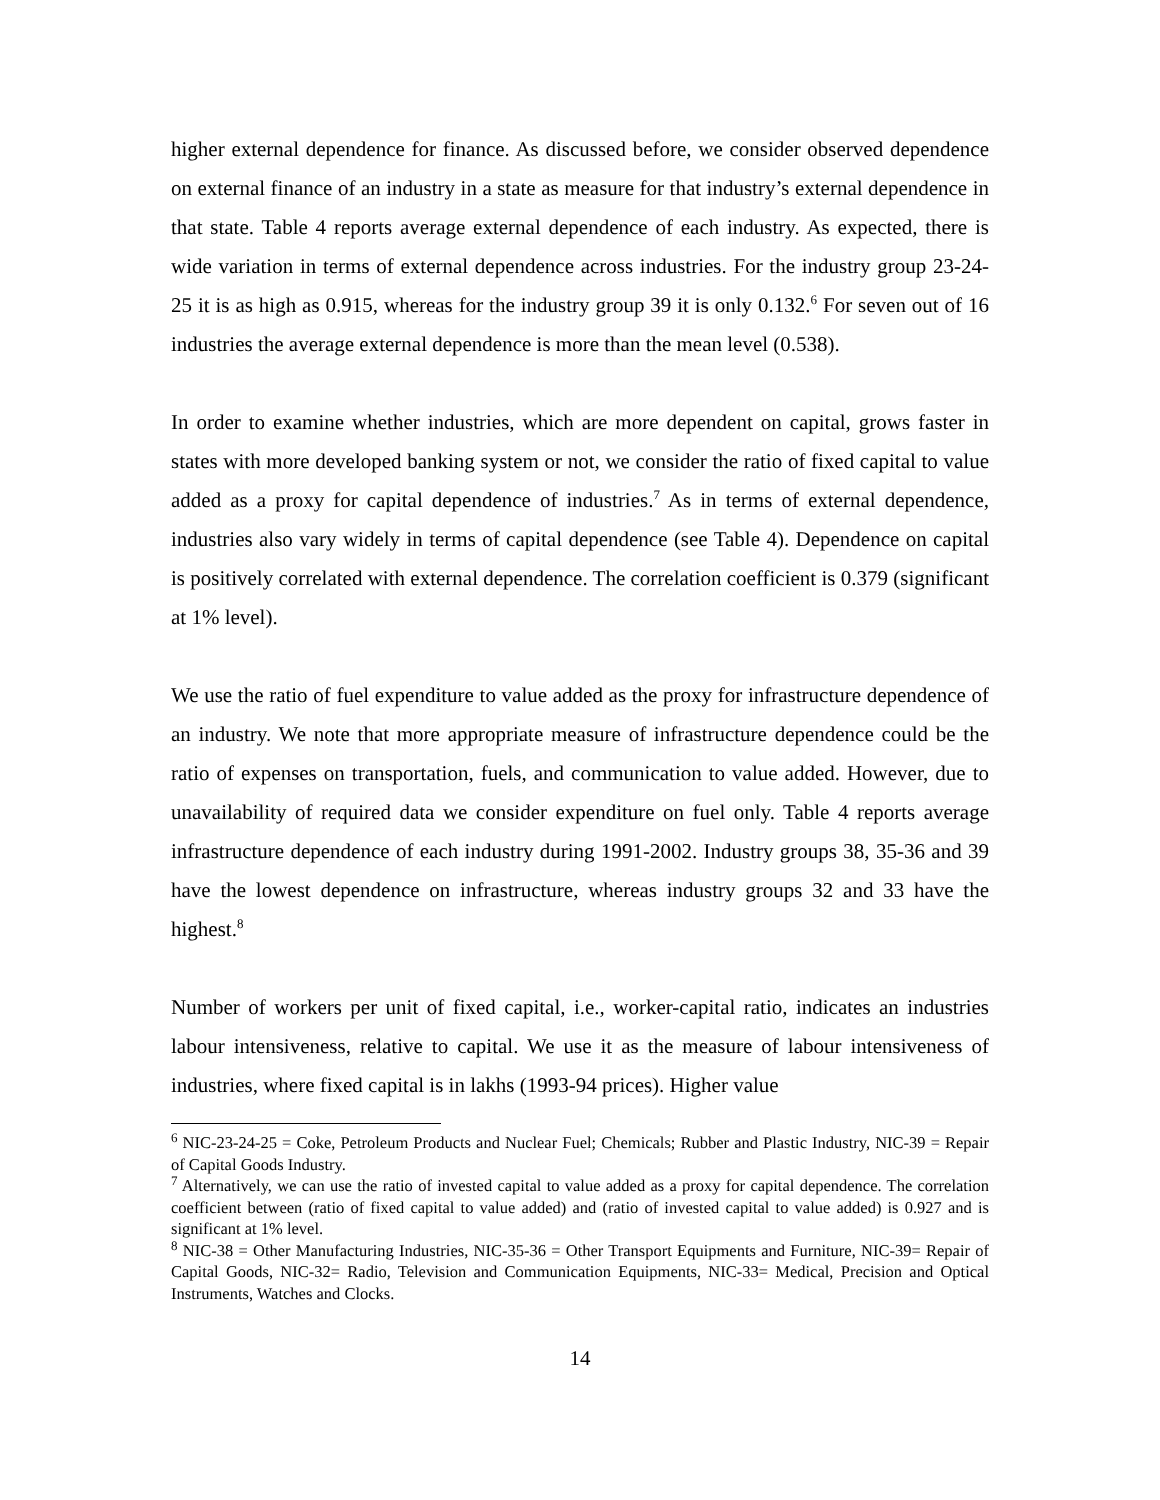higher external dependence for finance. As discussed before, we consider observed dependence on external finance of an industry in a state as measure for that industry’s external dependence in that state. Table 4 reports average external dependence of each industry. As expected, there is wide variation in terms of external dependence across industries. For the industry group 23-24-25 it is as high as 0.915, whereas for the industry group 39 it is only 0.132.<sup>6</sup> For seven out of 16 industries the average external dependence is more than the mean level (0.538).
In order to examine whether industries, which are more dependent on capital, grows faster in states with more developed banking system or not, we consider the ratio of fixed capital to value added as a proxy for capital dependence of industries.<sup>7</sup> As in terms of external dependence, industries also vary widely in terms of capital dependence (see Table 4). Dependence on capital is positively correlated with external dependence. The correlation coefficient is 0.379 (significant at 1% level).
We use the ratio of fuel expenditure to value added as the proxy for infrastructure dependence of an industry. We note that more appropriate measure of infrastructure dependence could be the ratio of expenses on transportation, fuels, and communication to value added. However, due to unavailability of required data we consider expenditure on fuel only. Table 4 reports average infrastructure dependence of each industry during 1991-2002. Industry groups 38, 35-36 and 39 have the lowest dependence on infrastructure, whereas industry groups 32 and 33 have the highest.<sup>8</sup>
Number of workers per unit of fixed capital, i.e., worker-capital ratio, indicates an industries labour intensiveness, relative to capital. We use it as the measure of labour intensiveness of industries, where fixed capital is in lakhs (1993-94 prices). Higher value
<sup>6</sup> NIC-23-24-25 = Coke, Petroleum Products and Nuclear Fuel; Chemicals; Rubber and Plastic Industry, NIC-39 = Repair of Capital Goods Industry.
<sup>7</sup> Alternatively, we can use the ratio of invested capital to value added as a proxy for capital dependence. The correlation coefficient between (ratio of fixed capital to value added) and (ratio of invested capital to value added) is 0.927 and is significant at 1% level.
<sup>8</sup> NIC-38 = Other Manufacturing Industries, NIC-35-36 = Other Transport Equipments and Furniture, NIC-39= Repair of Capital Goods, NIC-32= Radio, Television and Communication Equipments, NIC-33= Medical, Precision and Optical Instruments, Watches and Clocks.
14